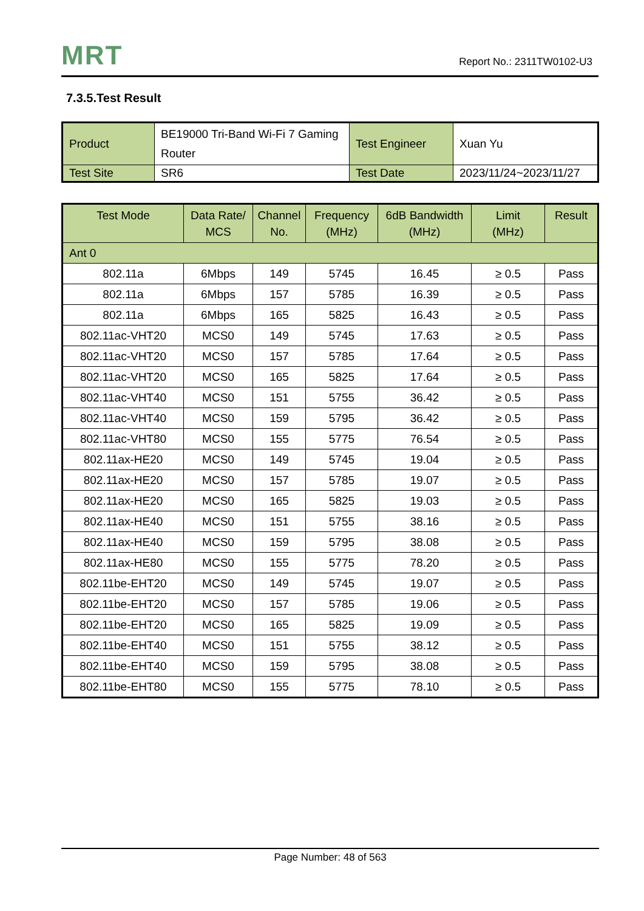MRT Report No.: 2311TW0102-U3
7.3.5.Test Result
| Product | BE19000 Tri-Band Wi-Fi 7 Gaming Router | Test Engineer | Xuan Yu |
| Test Site | SR6 | Test Date | 2023/11/24~2023/11/27 |
| Test Mode | Data Rate/ MCS | Channel No. | Frequency (MHz) | 6dB Bandwidth (MHz) | Limit (MHz) | Result |
| --- | --- | --- | --- | --- | --- | --- |
| Ant 0 | | | | | | |
| 802.11a | 6Mbps | 149 | 5745 | 16.45 | ≥ 0.5 | Pass |
| 802.11a | 6Mbps | 157 | 5785 | 16.39 | ≥ 0.5 | Pass |
| 802.11a | 6Mbps | 165 | 5825 | 16.43 | ≥ 0.5 | Pass |
| 802.11ac-VHT20 | MCS0 | 149 | 5745 | 17.63 | ≥ 0.5 | Pass |
| 802.11ac-VHT20 | MCS0 | 157 | 5785 | 17.64 | ≥ 0.5 | Pass |
| 802.11ac-VHT20 | MCS0 | 165 | 5825 | 17.64 | ≥ 0.5 | Pass |
| 802.11ac-VHT40 | MCS0 | 151 | 5755 | 36.42 | ≥ 0.5 | Pass |
| 802.11ac-VHT40 | MCS0 | 159 | 5795 | 36.42 | ≥ 0.5 | Pass |
| 802.11ac-VHT80 | MCS0 | 155 | 5775 | 76.54 | ≥ 0.5 | Pass |
| 802.11ax-HE20 | MCS0 | 149 | 5745 | 19.04 | ≥ 0.5 | Pass |
| 802.11ax-HE20 | MCS0 | 157 | 5785 | 19.07 | ≥ 0.5 | Pass |
| 802.11ax-HE20 | MCS0 | 165 | 5825 | 19.03 | ≥ 0.5 | Pass |
| 802.11ax-HE40 | MCS0 | 151 | 5755 | 38.16 | ≥ 0.5 | Pass |
| 802.11ax-HE40 | MCS0 | 159 | 5795 | 38.08 | ≥ 0.5 | Pass |
| 802.11ax-HE80 | MCS0 | 155 | 5775 | 78.20 | ≥ 0.5 | Pass |
| 802.11be-EHT20 | MCS0 | 149 | 5745 | 19.07 | ≥ 0.5 | Pass |
| 802.11be-EHT20 | MCS0 | 157 | 5785 | 19.06 | ≥ 0.5 | Pass |
| 802.11be-EHT20 | MCS0 | 165 | 5825 | 19.09 | ≥ 0.5 | Pass |
| 802.11be-EHT40 | MCS0 | 151 | 5755 | 38.12 | ≥ 0.5 | Pass |
| 802.11be-EHT40 | MCS0 | 159 | 5795 | 38.08 | ≥ 0.5 | Pass |
| 802.11be-EHT80 | MCS0 | 155 | 5775 | 78.10 | ≥ 0.5 | Pass |
Page Number: 48 of 563